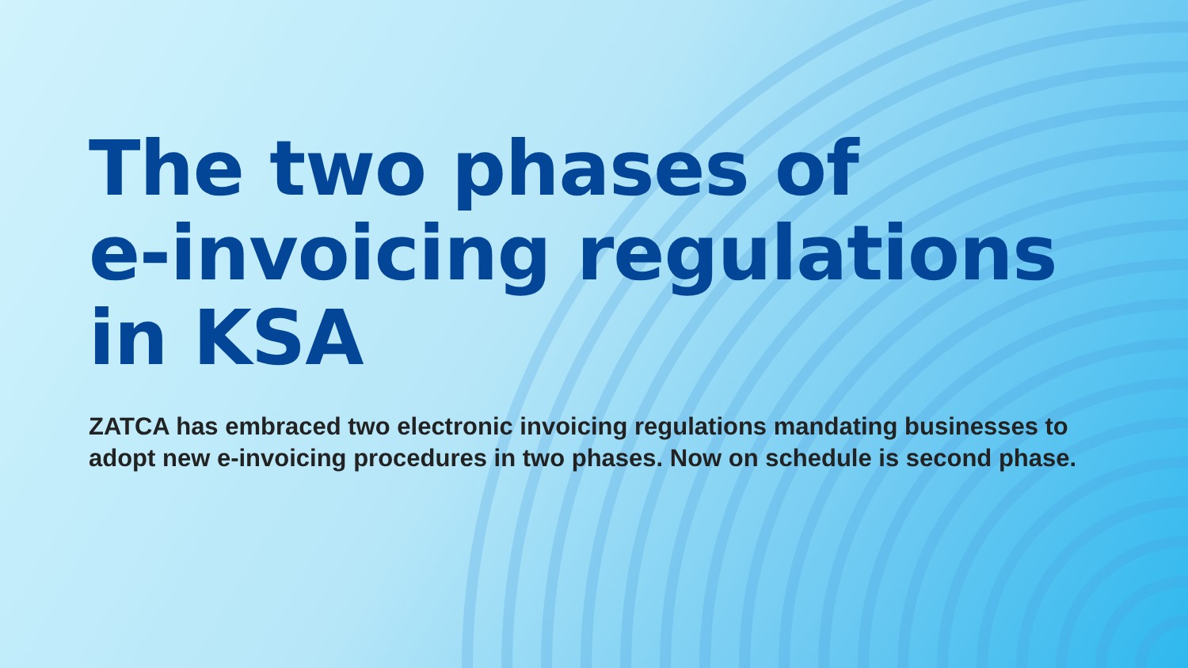The two phases of
e-invoicing regulations
in KSA
ZATCA has embraced two electronic invoicing regulations mandating businesses to adopt new e-invoicing procedures in two phases. Now on schedule is second phase.